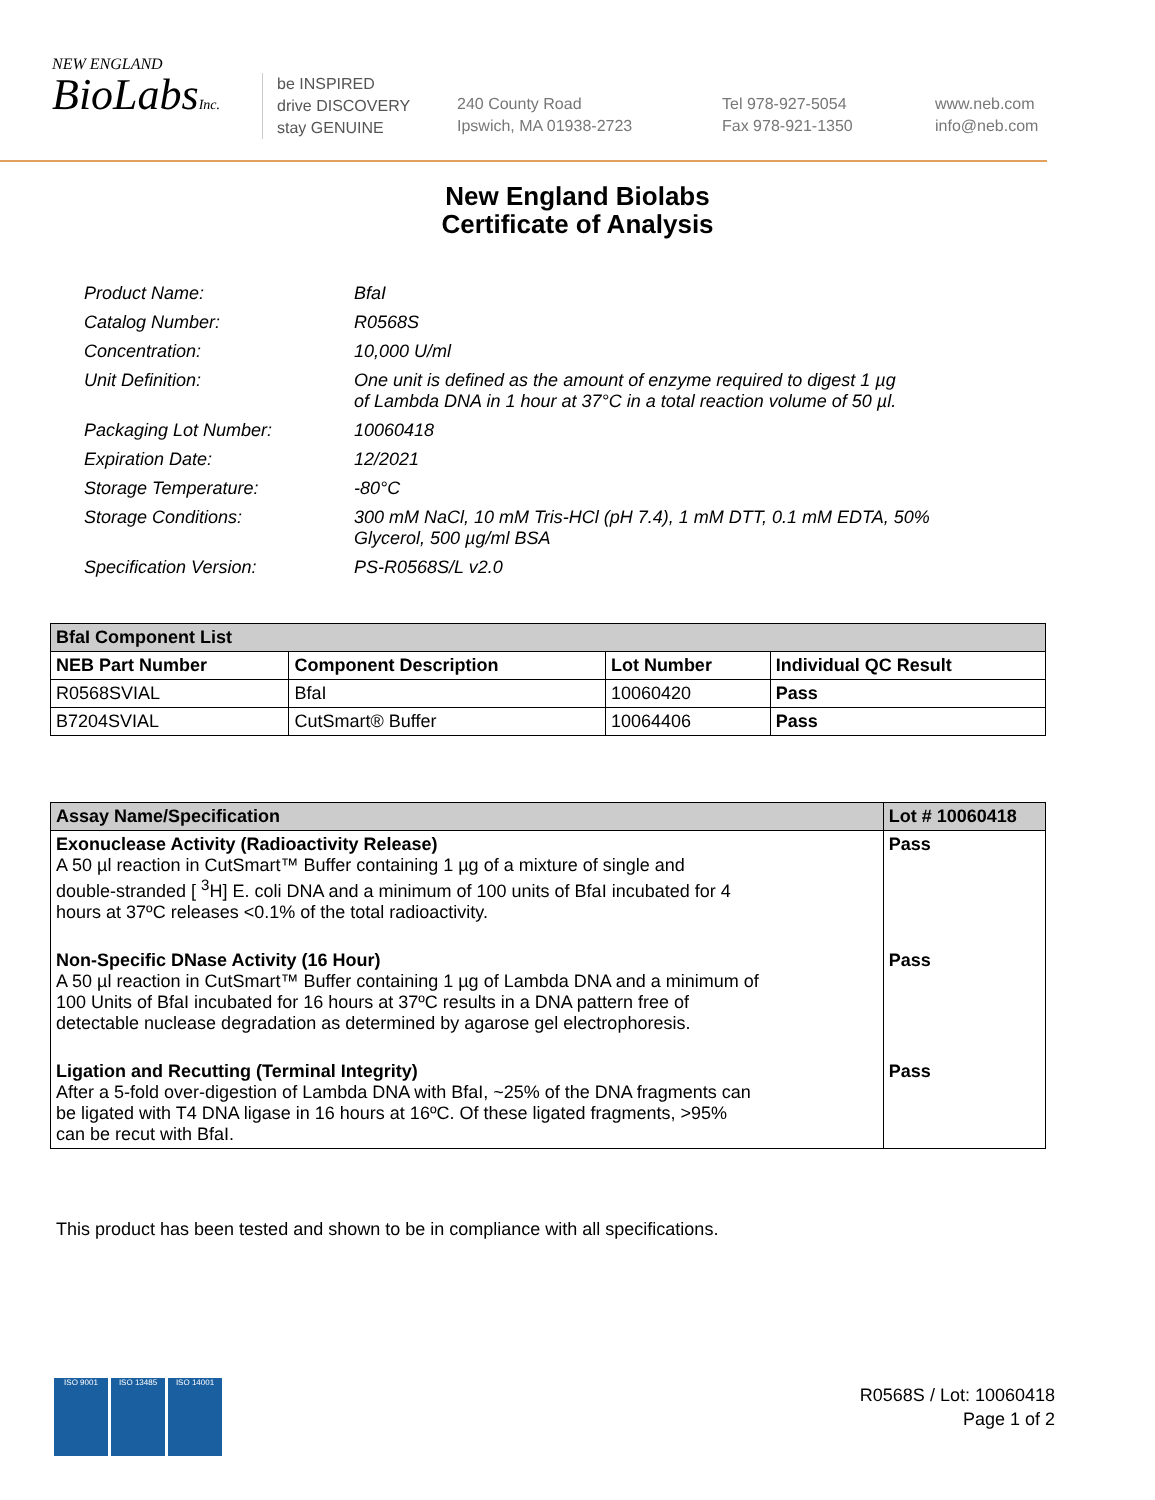NEW ENGLAND
BioLabsInc.
be INSPIRED
drive DISCOVERY
stay GENUINE
240 County Road
Ipswich, MA 01938-2723
Tel 978-927-5054
Fax 978-921-1350
www.neb.com
info@neb.com
New England Biolabs
Certificate of Analysis
| Product Name: | BfaI |
| Catalog Number: | R0568S |
| Concentration: | 10,000 U/ml |
| Unit Definition: | One unit is defined as the amount of enzyme required to digest 1 µg of Lambda DNA in 1 hour at 37°C in a total reaction volume of 50 µl. |
| Packaging Lot Number: | 10060418 |
| Expiration Date: | 12/2021 |
| Storage Temperature: | -80°C |
| Storage Conditions: | 300 mM NaCl, 10 mM Tris-HCl (pH 7.4), 1 mM DTT, 0.1 mM EDTA, 50% Glycerol, 500 µg/ml BSA |
| Specification Version: | PS-R0568S/L v2.0 |
| BfaI Component List | | | |
| --- | --- | --- | --- |
| NEB Part Number | Component Description | Lot Number | Individual QC Result |
| R0568SVIAL | BfaI | 10060420 | Pass |
| B7204SVIAL | CutSmart® Buffer | 10064406 | Pass |
| Assay Name/Specification | Lot # 10060418 |
| --- | --- |
| Exonuclease Activity (Radioactivity Release) A 50 µl reaction in CutSmart™ Buffer containing 1 µg of a mixture of single and double-stranded [ <sup>3</sup>H] E. coli DNA and a minimum of 100 units of BfaI incubated for 4 hours at 37ºC releases <0.1% of the total radioactivity. | Pass |
| Non-Specific DNase Activity (16 Hour) A 50 µl reaction in CutSmart™ Buffer containing 1 µg of Lambda DNA and a minimum of 100 Units of BfaI incubated for 16 hours at 37ºC results in a DNA pattern free of detectable nuclease degradation as determined by agarose gel electrophoresis. | Pass |
| Ligation and Recutting (Terminal Integrity) After a 5-fold over-digestion of Lambda DNA with BfaI, ~25% of the DNA fragments can be ligated with T4 DNA ligase in 16 hours at 16ºC. Of these ligated fragments, >95% can be recut with BfaI. | Pass |
This product has been tested and shown to be in compliance with all specifications.
ISO 9001 ISO 13485 ISO 14001
R0568S / Lot: 10060418
Page 1 of 2